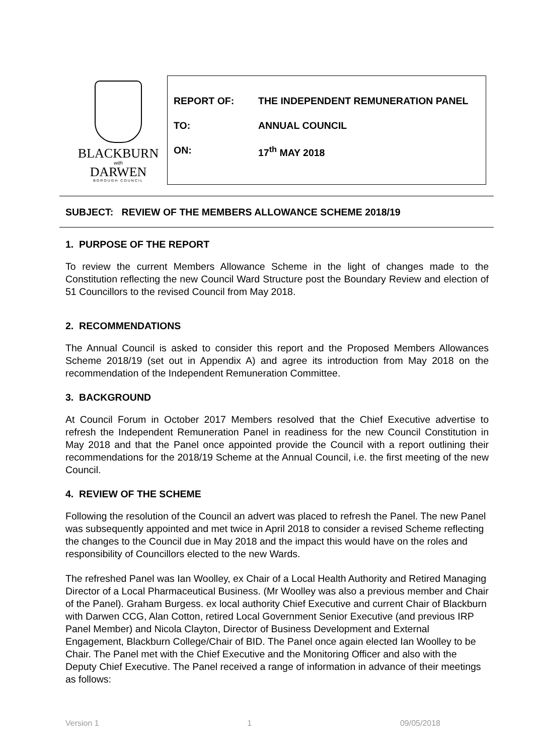BLACKBURN
with
DARWEN
BOROUGH COUNCIL
REPORT OF: THE INDEPENDENT REMUNERATION PANEL
TO: ANNUAL COUNCIL
ON: 17<sup>th</sup> MAY 2018
SUBJECT: REVIEW OF THE MEMBERS ALLOWANCE SCHEME 2018/19
1. PURPOSE OF THE REPORT
To review the current Members Allowance Scheme in the light of changes made to the Constitution reflecting the new Council Ward Structure post the Boundary Review and election of 51 Councillors to the revised Council from May 2018.
2. RECOMMENDATIONS
The Annual Council is asked to consider this report and the Proposed Members Allowances Scheme 2018/19 (set out in Appendix A) and agree its introduction from May 2018 on the recommendation of the Independent Remuneration Committee.
3. BACKGROUND
At Council Forum in October 2017 Members resolved that the Chief Executive advertise to refresh the Independent Remuneration Panel in readiness for the new Council Constitution in May 2018 and that the Panel once appointed provide the Council with a report outlining their recommendations for the 2018/19 Scheme at the Annual Council, i.e. the first meeting of the new Council.
4. REVIEW OF THE SCHEME
Following the resolution of the Council an advert was placed to refresh the Panel. The new Panel was subsequently appointed and met twice in April 2018 to consider a revised Scheme reflecting the changes to the Council due in May 2018 and the impact this would have on the roles and responsibility of Councillors elected to the new Wards.
The refreshed Panel was Ian Woolley, ex Chair of a Local Health Authority and Retired Managing Director of a Local Pharmaceutical Business. (Mr Woolley was also a previous member and Chair of the Panel). Graham Burgess. ex local authority Chief Executive and current Chair of Blackburn with Darwen CCG, Alan Cotton, retired Local Government Senior Executive (and previous IRP Panel Member) and Nicola Clayton, Director of Business Development and External Engagement, Blackburn College/Chair of BID. The Panel once again elected Ian Woolley to be Chair. The Panel met with the Chief Executive and the Monitoring Officer and also with the Deputy Chief Executive. The Panel received a range of information in advance of their meetings as follows:
Version 1 1 09/05/2018